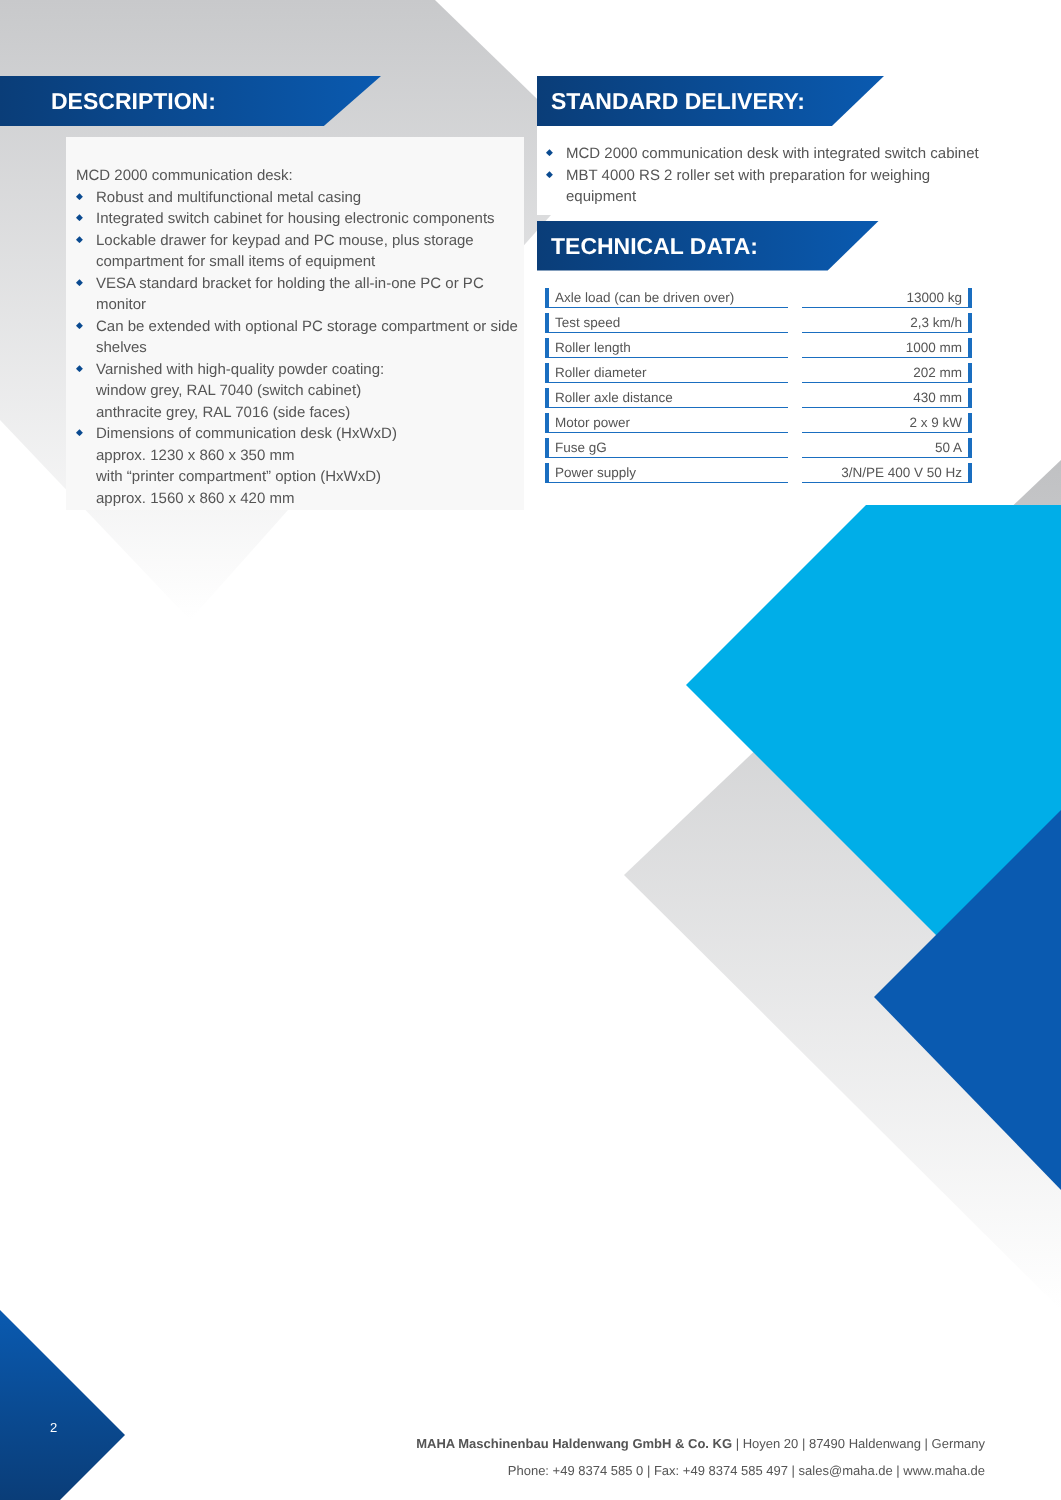DESCRIPTION:
MCD 2000 communication desk:
◆ Robust and multifunctional metal casing
◆ Integrated switch cabinet for housing electronic components
◆ Lockable drawer for keypad and PC mouse, plus storage compartment for small items of equipment
◆ VESA standard bracket for holding the all-in-one PC or PC monitor
◆ Can be extended with optional PC storage compartment or side shelves
◆ Varnished with high-quality powder coating:
window grey, RAL 7040 (switch cabinet)
anthracite grey, RAL 7016 (side faces)
◆ Dimensions of communication desk (HxWxD)
approx. 1230 x 860 x 350 mm
with “printer compartment” option (HxWxD)
approx. 1560 x 860 x 420 mm
STANDARD DELIVERY:
◆ MCD 2000 communication desk with integrated switch cabinet
◆ MBT 4000 RS 2 roller set with preparation for weighing equipment
TECHNICAL DATA:
| Axle load (can be driven over) | 13000 kg |
| Test speed | 2,3 km/h |
| Roller length | 1000 mm |
| Roller diameter | 202 mm |
| Roller axle distance | 430 mm |
| Motor power | 2 x 9 kW |
| Fuse gG | 50 A |
| Power supply | 3/N/PE 400 V 50 Hz |
2
MAHA Maschinenbau Haldenwang GmbH & Co. KG | Hoyen 20 | 87490 Haldenwang | Germany
Phone: +49 8374 585 0 | Fax: +49 8374 585 497 | sales@maha.de | www.maha.de